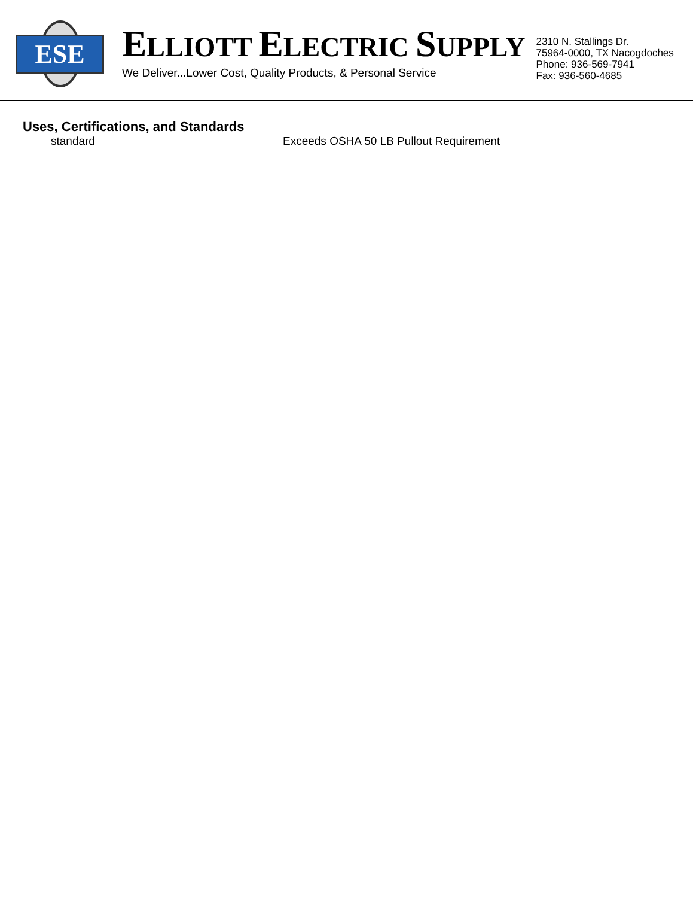ESE
ELLIOTT ELECTRIC SUPPLY
We Deliver...Lower Cost, Quality Products, & Personal Service
2310 N. Stallings Dr.
75964-0000, TX Nacogdoches
Phone: 936-569-7941
Fax: 936-560-4685
Uses, Certifications, and Standards
| standard | Exceeds OSHA 50 LB Pullout Requirement |